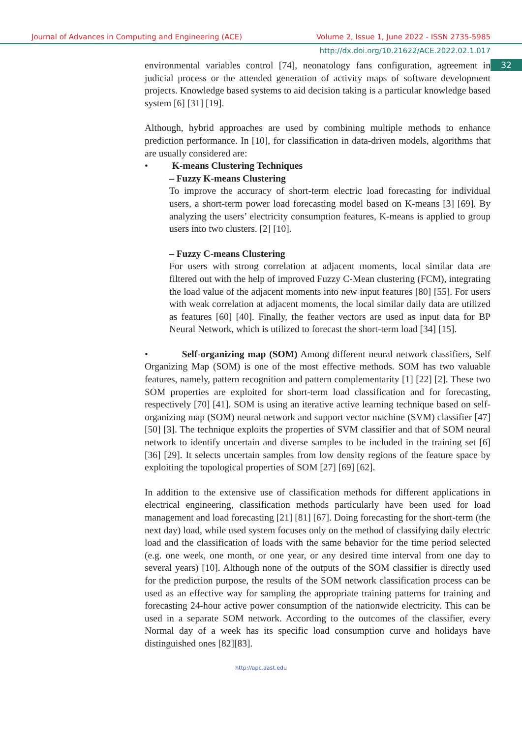Journal of Advances in Computing and Engineering (ACE) Volume 2, Issue 1, June 2022 - ISSN 2735-5985
http://dx.doi.org/10.21622/ACE.2022.02.1.017
32
environmental variables control [74], neonatology fans configuration, agreement in judicial process or the attended generation of activity maps of software development projects. Knowledge based systems to aid decision taking is a particular knowledge based system [6] [31] [19].
Although, hybrid approaches are used by combining multiple methods to enhance prediction performance. In [10], for classification in data-driven models, algorithms that are usually considered are:
• K-means Clustering Techniques
– Fuzzy K-means Clustering
To improve the accuracy of short-term electric load forecasting for individual users, a short-term power load forecasting model based on K-means [3] [69]. By analyzing the users’ electricity consumption features, K-means is applied to group users into two clusters. [2] [10].
– Fuzzy C-means Clustering
For users with strong correlation at adjacent moments, local similar data are filtered out with the help of improved Fuzzy C-Mean clustering (FCM), integrating the load value of the adjacent moments into new input features [80] [55]. For users with weak correlation at adjacent moments, the local similar daily data are utilized as features [60] [40]. Finally, the feather vectors are used as input data for BP Neural Network, which is utilized to forecast the short-term load [34] [15].
• Self-organizing map (SOM) Among different neural network classifiers, Self Organizing Map (SOM) is one of the most effective methods. SOM has two valuable features, namely, pattern recognition and pattern complementarity [1] [22] [2]. These two SOM properties are exploited for short-term load classification and for forecasting, respectively [70] [41]. SOM is using an iterative active learning technique based on self-organizing map (SOM) neural network and support vector machine (SVM) classifier [47] [50] [3]. The technique exploits the properties of SVM classifier and that of SOM neural network to identify uncertain and diverse samples to be included in the training set [6] [36] [29]. It selects uncertain samples from low density regions of the feature space by exploiting the topological properties of SOM [27] [69] [62].
In addition to the extensive use of classification methods for different applications in electrical engineering, classification methods particularly have been used for load management and load forecasting [21] [81] [67]. Doing forecasting for the short-term (the next day) load, while used system focuses only on the method of classifying daily electric load and the classification of loads with the same behavior for the time period selected (e.g. one week, one month, or one year, or any desired time interval from one day to several years) [10]. Although none of the outputs of the SOM classifier is directly used for the prediction purpose, the results of the SOM network classification process can be used as an effective way for sampling the appropriate training patterns for training and forecasting 24-hour active power consumption of the nationwide electricity. This can be used in a separate SOM network. According to the outcomes of the classifier, every Normal day of a week has its specific load consumption curve and holidays have distinguished ones [82][83].
http://apc.aast.edu